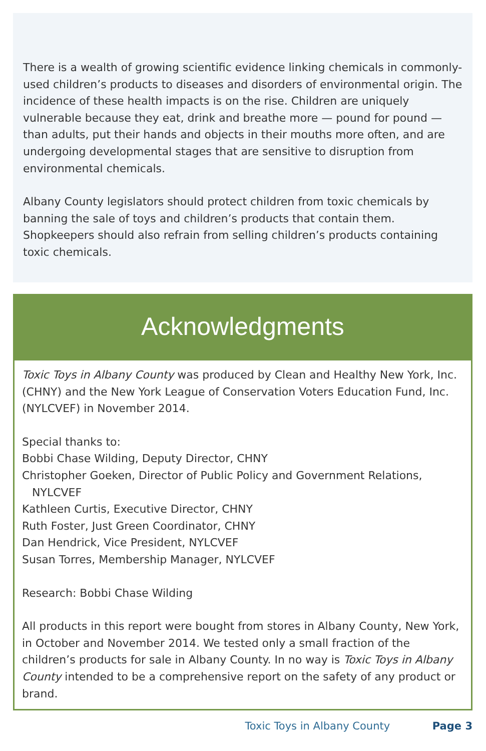There is a wealth of growing scientific evidence linking chemicals in commonly-used children’s products to diseases and disorders of environmen­tal origin. The incidence of these health impacts is on the rise. Children are uniquely vulnerable because they eat, drink and breathe more — pound for pound — than adults, put their hands and objects in their mouths more often, and are undergoing developmental stages that are sensitive to disruption from environmental chemicals.
Albany County legislators should protect children from toxic chemicals by banning the sale of toys and children’s products that contain them. Shopkeepers should also refrain from selling children’s products containing toxic chemicals.
Acknowledgments
Toxic Toys in Albany County was produced by Clean and Healthy New York, Inc. (CHNY) and the New York League of Conservation Voters Education Fund, Inc. (NYLCVEF) in November 2014.
Special thanks to:
Bobbi Chase Wilding, Deputy Director, CHNY
Christopher Goeken, Director of Public Policy and Government Relations,
NYLCVEF
Kathleen Curtis, Executive Director, CHNY
Ruth Foster, Just Green Coordinator, CHNY
Dan Hendrick, Vice President, NYLCVEF
Susan Torres, Membership Manager, NYLCVEF
Research: Bobbi Chase Wilding
All products in this report were bought from stores in Albany County, New York, in October and November 2014. We tested only a small fraction of the children’s products for sale in Albany County. In no way is Toxic Toys in Albany County intended to be a comprehensive report on the safety of any product or brand.
Toxic Toys in Albany County Page 3